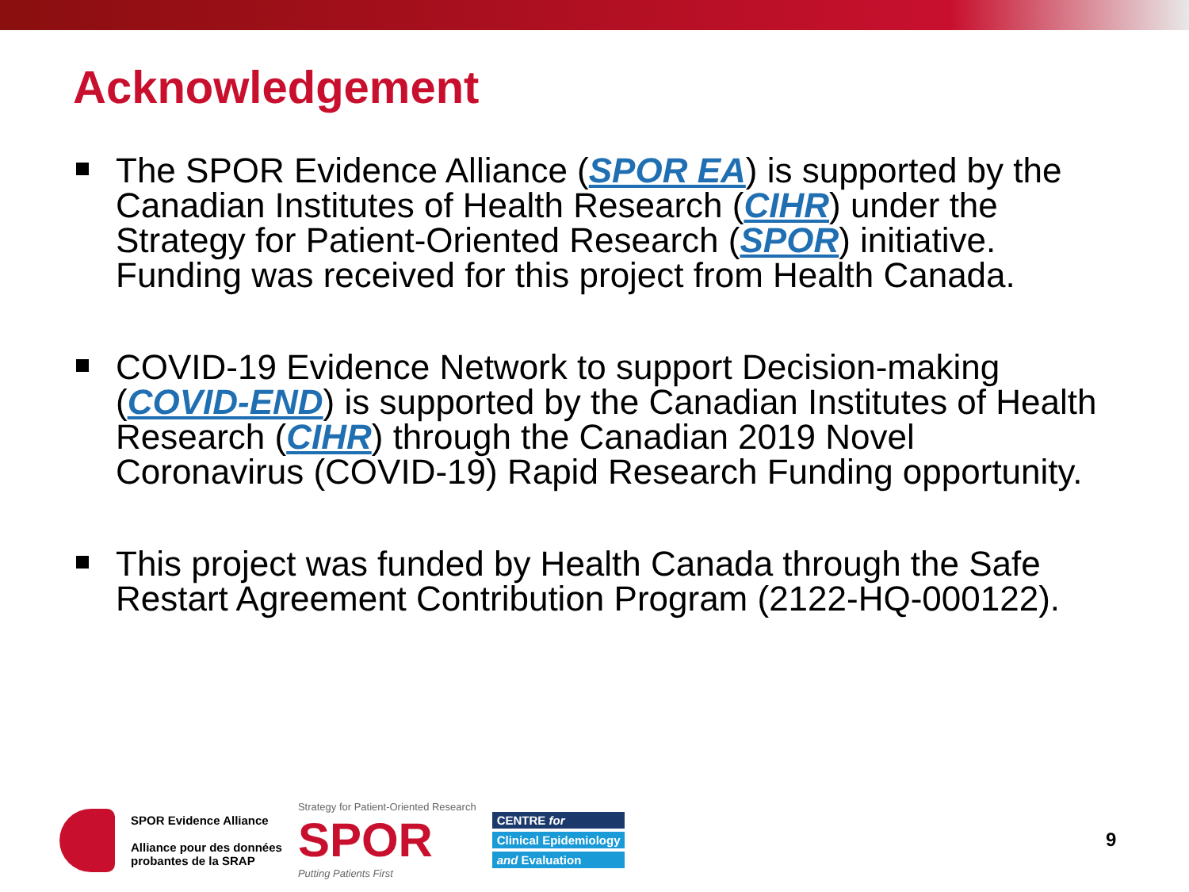Acknowledgement
The SPOR Evidence Alliance (SPOR EA) is supported by the Canadian Institutes of Health Research (CIHR) under the Strategy for Patient-Oriented Research (SPOR) initiative. Funding was received for this project from Health Canada.
COVID-19 Evidence Network to support Decision-making (COVID-END) is supported by the Canadian Institutes of Health Research (CIHR) through the Canadian 2019 Novel Coronavirus (COVID-19) Rapid Research Funding opportunity.
This project was funded by Health Canada through the Safe Restart Agreement Contribution Program (2122-HQ-000122).
SPOR Evidence Alliance
Alliance pour des données
probantes de la SRAP
Strategy for Patient-Oriented Research
SPOR
Putting Patients First
CENTRE for
Clinical Epidemiology
and Evaluation
9